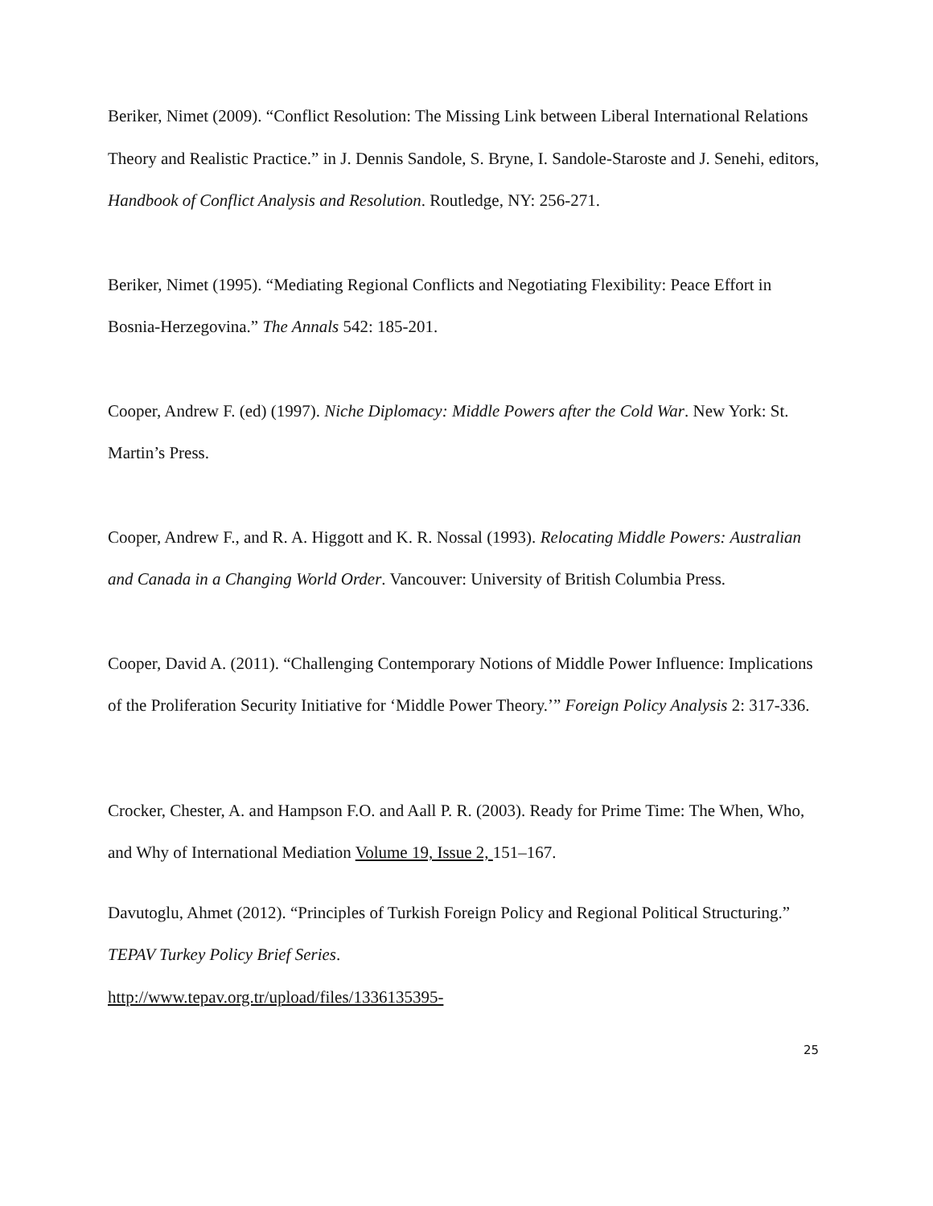Beriker, Nimet (2009). “Conflict Resolution: The Missing Link between Liberal International Relations Theory and Realistic Practice.” in J. Dennis Sandole, S. Bryne, I. Sandole-Staroste and J. Senehi, editors, Handbook of Conflict Analysis and Resolution. Routledge, NY: 256-271.
Beriker, Nimet (1995). “Mediating Regional Conflicts and Negotiating Flexibility: Peace Effort in Bosnia-Herzegovina.” The Annals 542: 185-201.
Cooper, Andrew F. (ed) (1997). Niche Diplomacy: Middle Powers after the Cold War. New York: St. Martin’s Press.
Cooper, Andrew F., and R. A. Higgott and K. R. Nossal (1993). Relocating Middle Powers: Australian and Canada in a Changing World Order. Vancouver: University of British Columbia Press.
Cooper, David A. (2011). “Challenging Contemporary Notions of Middle Power Influence: Implications of the Proliferation Security Initiative for ‘Middle Power Theory.’” Foreign Policy Analysis 2: 317-336.
Crocker, Chester, A. and Hampson F.O. and Aall P. R. (2003). Ready for Prime Time: The When, Who, and Why of International Mediation Volume 19, Issue 2, 151–167.
Davutoglu, Ahmet (2012). “Principles of Turkish Foreign Policy and Regional Political Structuring.” TEPAV Turkey Policy Brief Series.
http://www.tepav.org.tr/upload/files/1336135395-
25